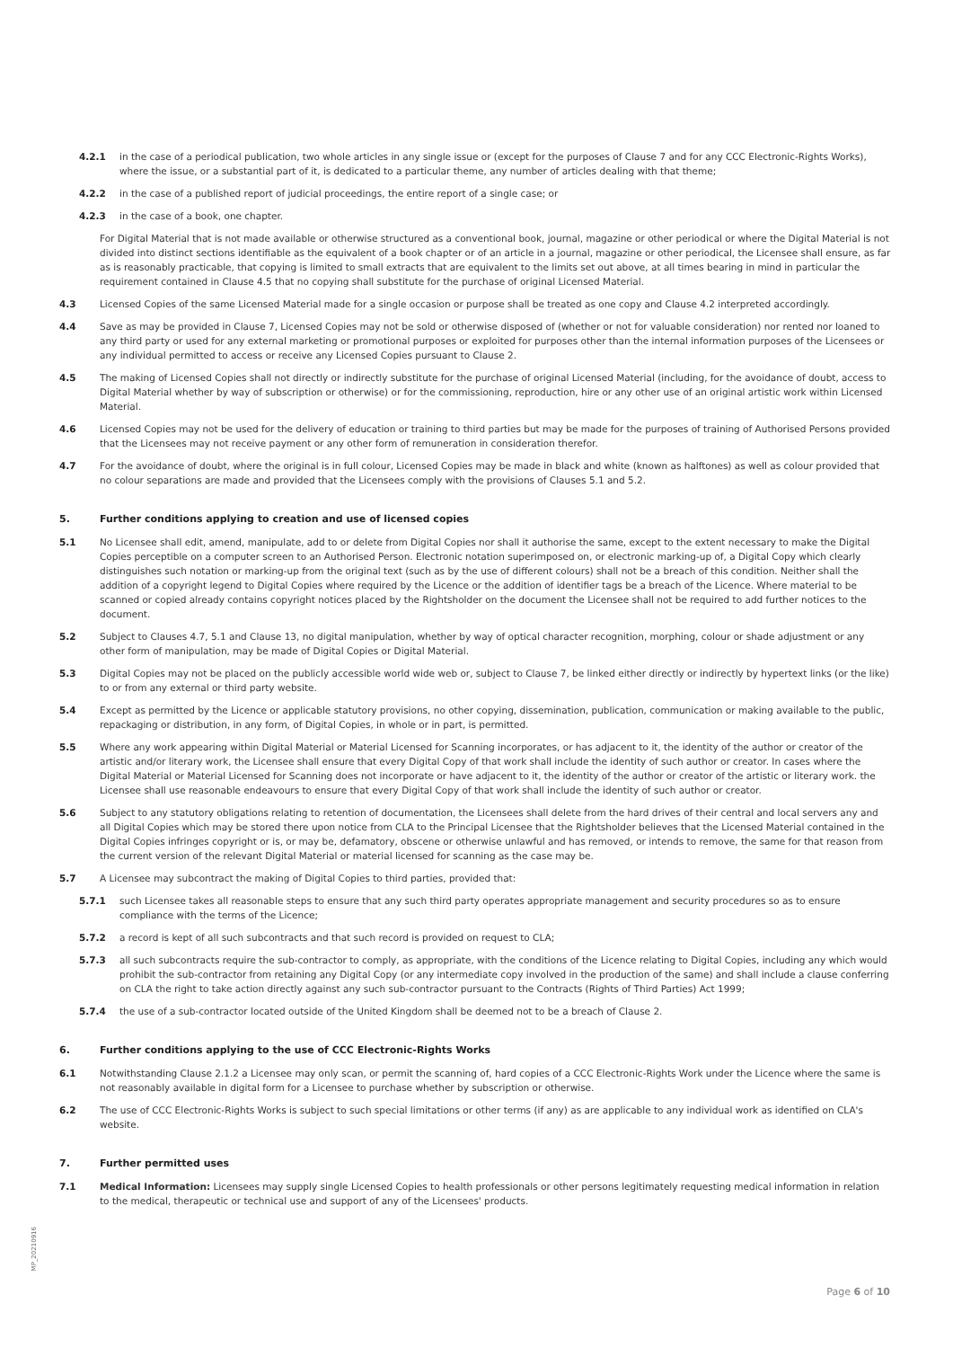4.2.1 in the case of a periodical publication, two whole articles in any single issue or (except for the purposes of Clause 7 and for any CCC Electronic-Rights Works), where the issue, or a substantial part of it, is dedicated to a particular theme, any number of articles dealing with that theme;
4.2.2 in the case of a published report of judicial proceedings, the entire report of a single case; or
4.2.3 in the case of a book, one chapter.
For Digital Material that is not made available or otherwise structured as a conventional book, journal, magazine or other periodical or where the Digital Material is not divided into distinct sections identifiable as the equivalent of a book chapter or of an article in a journal, magazine or other periodical, the Licensee shall ensure, as far as is reasonably practicable, that copying is limited to small extracts that are equivalent to the limits set out above, at all times bearing in mind in particular the requirement contained in Clause 4.5 that no copying shall substitute for the purchase of original Licensed Material.
4.3 Licensed Copies of the same Licensed Material made for a single occasion or purpose shall be treated as one copy and Clause 4.2 interpreted accordingly.
4.4 Save as may be provided in Clause 7, Licensed Copies may not be sold or otherwise disposed of (whether or not for valuable consideration) nor rented nor loaned to any third party or used for any external marketing or promotional purposes or exploited for purposes other than the internal information purposes of the Licensees or any individual permitted to access or receive any Licensed Copies pursuant to Clause 2.
4.5 The making of Licensed Copies shall not directly or indirectly substitute for the purchase of original Licensed Material (including, for the avoidance of doubt, access to Digital Material whether by way of subscription or otherwise) or for the commissioning, reproduction, hire or any other use of an original artistic work within Licensed Material.
4.6 Licensed Copies may not be used for the delivery of education or training to third parties but may be made for the purposes of training of Authorised Persons provided that the Licensees may not receive payment or any other form of remuneration in consideration therefor.
4.7 For the avoidance of doubt, where the original is in full colour, Licensed Copies may be made in black and white (known as halftones) as well as colour provided that no colour separations are made and provided that the Licensees comply with the provisions of Clauses 5.1 and 5.2.
5. Further conditions applying to creation and use of licensed copies
5.1 No Licensee shall edit, amend, manipulate, add to or delete from Digital Copies nor shall it authorise the same, except to the extent necessary to make the Digital Copies perceptible on a computer screen to an Authorised Person. Electronic notation superimposed on, or electronic marking-up of, a Digital Copy which clearly distinguishes such notation or marking-up from the original text (such as by the use of different colours) shall not be a breach of this condition. Neither shall the addition of a copyright legend to Digital Copies where required by the Licence or the addition of identifier tags be a breach of the Licence. Where material to be scanned or copied already contains copyright notices placed by the Rightsholder on the document the Licensee shall not be required to add further notices to the document.
5.2 Subject to Clauses 4.7, 5.1 and Clause 13, no digital manipulation, whether by way of optical character recognition, morphing, colour or shade adjustment or any other form of manipulation, may be made of Digital Copies or Digital Material.
5.3 Digital Copies may not be placed on the publicly accessible world wide web or, subject to Clause 7, be linked either directly or indirectly by hypertext links (or the like) to or from any external or third party website.
5.4 Except as permitted by the Licence or applicable statutory provisions, no other copying, dissemination, publication, communication or making available to the public, repackaging or distribution, in any form, of Digital Copies, in whole or in part, is permitted.
5.5 Where any work appearing within Digital Material or Material Licensed for Scanning incorporates, or has adjacent to it, the identity of the author or creator of the artistic and/or literary work, the Licensee shall ensure that every Digital Copy of that work shall include the identity of such author or creator. In cases where the Digital Material or Material Licensed for Scanning does not incorporate or have adjacent to it, the identity of the author or creator of the artistic or literary work. the Licensee shall use reasonable endeavours to ensure that every Digital Copy of that work shall include the identity of such author or creator.
5.6 Subject to any statutory obligations relating to retention of documentation, the Licensees shall delete from the hard drives of their central and local servers any and all Digital Copies which may be stored there upon notice from CLA to the Principal Licensee that the Rightsholder believes that the Licensed Material contained in the Digital Copies infringes copyright or is, or may be, defamatory, obscene or otherwise unlawful and has removed, or intends to remove, the same for that reason from the current version of the relevant Digital Material or material licensed for scanning as the case may be.
5.7 A Licensee may subcontract the making of Digital Copies to third parties, provided that:
5.7.1 such Licensee takes all reasonable steps to ensure that any such third party operates appropriate management and security procedures so as to ensure compliance with the terms of the Licence;
5.7.2 a record is kept of all such subcontracts and that such record is provided on request to CLA;
5.7.3 all such subcontracts require the sub-contractor to comply, as appropriate, with the conditions of the Licence relating to Digital Copies, including any which would prohibit the sub-contractor from retaining any Digital Copy (or any intermediate copy involved in the production of the same) and shall include a clause conferring on CLA the right to take action directly against any such sub-contractor pursuant to the Contracts (Rights of Third Parties) Act 1999;
5.7.4 the use of a sub-contractor located outside of the United Kingdom shall be deemed not to be a breach of Clause 2.
6. Further conditions applying to the use of CCC Electronic-Rights Works
6.1 Notwithstanding Clause 2.1.2 a Licensee may only scan, or permit the scanning of, hard copies of a CCC Electronic-Rights Work under the Licence where the same is not reasonably available in digital form for a Licensee to purchase whether by subscription or otherwise.
6.2 The use of CCC Electronic-Rights Works is subject to such special limitations or other terms (if any) as are applicable to any individual work as identified on CLA's website.
7. Further permitted uses
7.1 Medical Information: Licensees may supply single Licensed Copies to health professionals or other persons legitimately requesting medical information in relation to the medical, therapeutic or technical use and support of any of the Licensees' products.
MP_20210916
Page 6 of 10